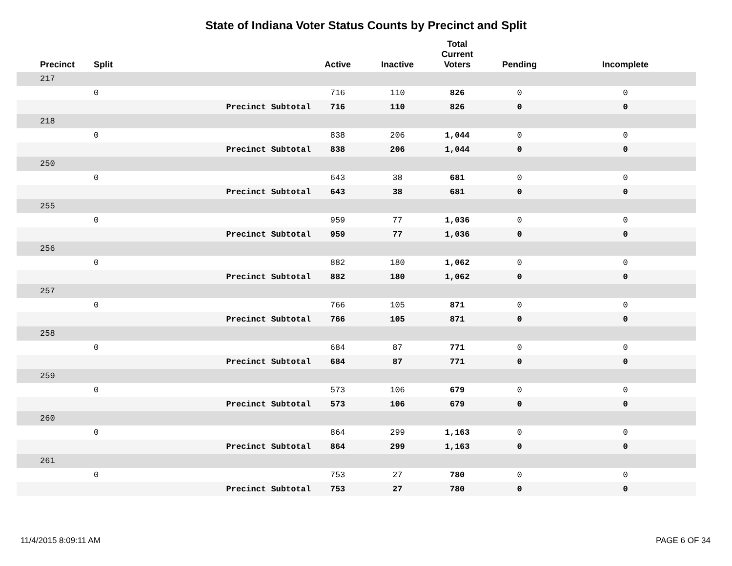State of Indiana Voter Status Counts by Precinct and Split
| Precinct | Split | | Active | Inactive | Total Current Voters | Pending | Incomplete |
| --- | --- | --- | --- | --- | --- | --- | --- |
| 217 | | | | | | | |
| | 0 | | 716 | 110 | 826 | 0 | 0 |
| | | Precinct Subtotal | 716 | 110 | 826 | 0 | 0 |
| 218 | | | | | | | |
| | 0 | | 838 | 206 | 1,044 | 0 | 0 |
| | | Precinct Subtotal | 838 | 206 | 1,044 | 0 | 0 |
| 250 | | | | | | | |
| | 0 | | 643 | 38 | 681 | 0 | 0 |
| | | Precinct Subtotal | 643 | 38 | 681 | 0 | 0 |
| 255 | | | | | | | |
| | 0 | | 959 | 77 | 1,036 | 0 | 0 |
| | | Precinct Subtotal | 959 | 77 | 1,036 | 0 | 0 |
| 256 | | | | | | | |
| | 0 | | 882 | 180 | 1,062 | 0 | 0 |
| | | Precinct Subtotal | 882 | 180 | 1,062 | 0 | 0 |
| 257 | | | | | | | |
| | 0 | | 766 | 105 | 871 | 0 | 0 |
| | | Precinct Subtotal | 766 | 105 | 871 | 0 | 0 |
| 258 | | | | | | | |
| | 0 | | 684 | 87 | 771 | 0 | 0 |
| | | Precinct Subtotal | 684 | 87 | 771 | 0 | 0 |
| 259 | | | | | | | |
| | 0 | | 573 | 106 | 679 | 0 | 0 |
| | | Precinct Subtotal | 573 | 106 | 679 | 0 | 0 |
| 260 | | | | | | | |
| | 0 | | 864 | 299 | 1,163 | 0 | 0 |
| | | Precinct Subtotal | 864 | 299 | 1,163 | 0 | 0 |
| 261 | | | | | | | |
| | 0 | | 753 | 27 | 780 | 0 | 0 |
| | | Precinct Subtotal | 753 | 27 | 780 | 0 | 0 |
11/4/2015 8:09:11 AM PAGE 6 OF 34